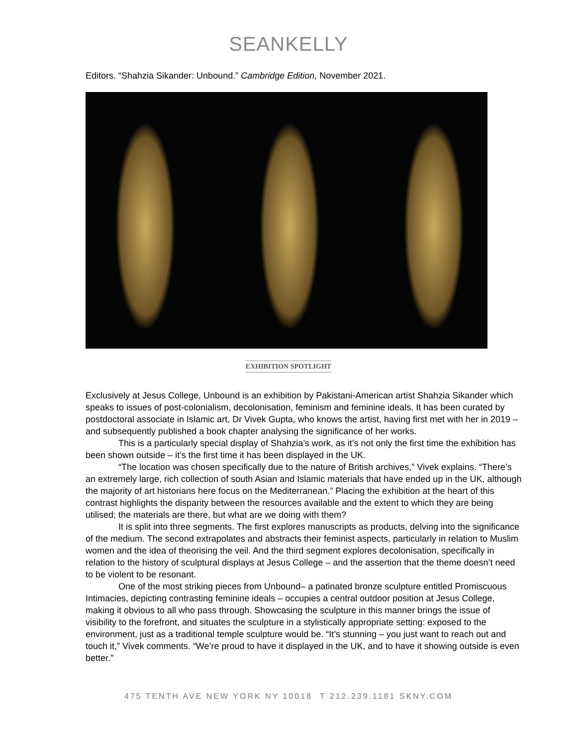SEANKELLY
Editors. “Shahzia Sikander: Unbound.” Cambridge Edition, November 2021.
EXHIBITION SPOTLIGHT
Exclusively at Jesus College, Unbound is an exhibition by Pakistani-American artist Shahzia Sikander which speaks to issues of post-colonialism, decolonisation, feminism and feminine ideals. It has been curated by postdoctoral associate in Islamic art, Dr Vivek Gupta, who knows the artist, having first met with her in 2019 – and subsequently published a book chapter analysing the significance of her works.
This is a particularly special display of Shahzia’s work, as it’s not only the first time the exhibition has been shown outside – it’s the first time it has been displayed in the UK.
“The location was chosen specifically due to the nature of British archives,” Vivek explains. “There’s an extremely large, rich collection of south Asian and Islamic materials that have ended up in the UK, although the majority of art historians here focus on the Mediterranean.” Placing the exhibition at the heart of this contrast highlights the disparity between the resources available and the extent to which they are being utilised; the materials are there, but what are we doing with them?
It is split into three segments. The first explores manuscripts as products, delving into the significance of the medium. The second extrapolates and abstracts their feminist aspects, particularly in relation to Muslim women and the idea of theorising the veil. And the third segment explores decolonisation, specifically in relation to the history of sculptural displays at Jesus College – and the assertion that the theme doesn’t need to be violent to be resonant.
One of the most striking pieces from Unbound– a patinated bronze sculpture entitled Promiscuous Intimacies, depicting contrasting feminine ideals – occupies a central outdoor position at Jesus College, making it obvious to all who pass through. Showcasing the sculpture in this manner brings the issue of visibility to the forefront, and situates the sculpture in a stylistically appropriate setting: exposed to the environment, just as a traditional temple sculpture would be. “It’s stunning – you just want to reach out and touch it,” Vivek comments. “We’re proud to have it displayed in the UK, and to have it showing outside is even better.”
475 TENTH AVE NEW YORK NY 10018 T 212.239.1181 SKNY.COM